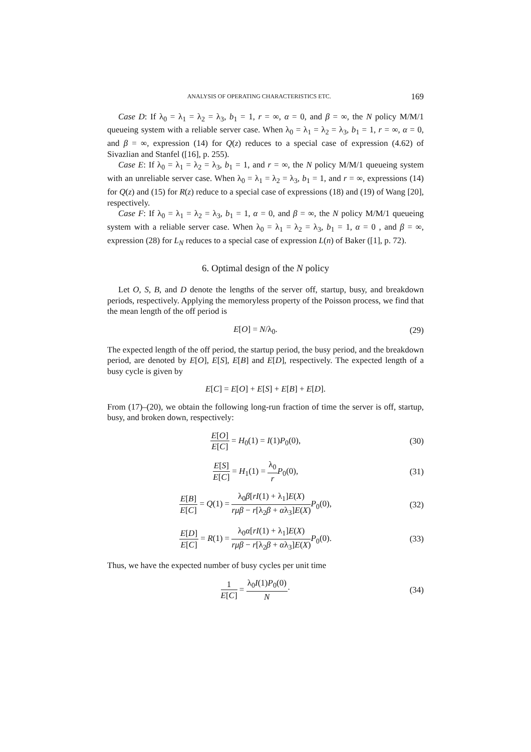ANALYSIS OF OPERATING CHARACTERISTICS ETC. 169
Case D: If λ<sub>0</sub> = λ<sub>1</sub> = λ<sub>2</sub> = λ<sub>3</sub>, b<sub>1</sub> = 1, r = ∞, α = 0, and β = ∞, the N policy M/M/1 queueing system with a reliable server case. When λ<sub>0</sub> = λ<sub>1</sub> = λ<sub>2</sub> = λ<sub>3</sub>, b<sub>1</sub> = 1, r = ∞, α = 0, and β = ∞, expression (14) for Q(z) reduces to a special case of expression (4.62) of Sivazlian and Stanfel ([16], p. 255).
Case E: If λ<sub>0</sub> = λ<sub>1</sub> = λ<sub>2</sub> = λ<sub>3</sub>, b<sub>1</sub> = 1, and r = ∞, the N policy M/M/1 queueing system with an unreliable server case. When λ<sub>0</sub> = λ<sub>1</sub> = λ<sub>2</sub> = λ<sub>3</sub>, b<sub>1</sub> = 1, and r = ∞, expressions (14) for Q(z) and (15) for R(z) reduce to a special case of expressions (18) and (19) of Wang [20], respectively.
Case F: If λ<sub>0</sub> = λ<sub>1</sub> = λ<sub>2</sub> = λ<sub>3</sub>, b<sub>1</sub> = 1, α = 0, and β = ∞, the N policy M/M/1 queueing system with a reliable server case. When λ<sub>0</sub> = λ<sub>1</sub> = λ<sub>2</sub> = λ<sub>3</sub>, b<sub>1</sub> = 1, α = 0 , and β = ∞, expression (28) for L<sub>N</sub> reduces to a special case of expression L(n) of Baker ([1], p. 72).
6. Optimal design of the N policy
Let O, S, B, and D denote the lengths of the server off, startup, busy, and breakdown periods, respectively. Applying the memoryless property of the Poisson process, we find that the mean length of the off period is
E[O] = N/λ<sub>0</sub>.
(29)
The expected length of the off period, the startup period, the busy period, and the breakdown period, are denoted by E[O], E[S], E[B] and E[D], respectively. The expected length of a busy cycle is given by
E[C] = E[O] + E[S] + E[B] + E[D].
From (17)–(20), we obtain the following long-run fraction of time the server is off, startup, busy, and broken down, respectively:
E[O] E[C] = H<sub>0</sub>(1) = I(1)P<sub>0</sub>(0),
(30)
E[S] E[C] = H<sub>1</sub>(1) = λ<sub>0</sub> r P<sub>0</sub>(0),
(31)
E[B] E[C] = Q(1) = λ<sub>0</sub>β[rI(1) + λ<sub>1</sub>]E(X) rμβ − r[λ<sub>2</sub>β + αλ<sub>3</sub>]E(X) P<sub>0</sub>(0),
(32)
E[D] E[C] = R(1) = λ<sub>0</sub>α[rI(1) + λ<sub>1</sub>]E(X) rμβ − r[λ<sub>2</sub>β + αλ<sub>3</sub>]E(X) P<sub>0</sub>(0).
(33)
Thus, we have the expected number of busy cycles per unit time
1 E[C] = λ<sub>0</sub>I(1)P<sub>0</sub>(0) N·
(34)